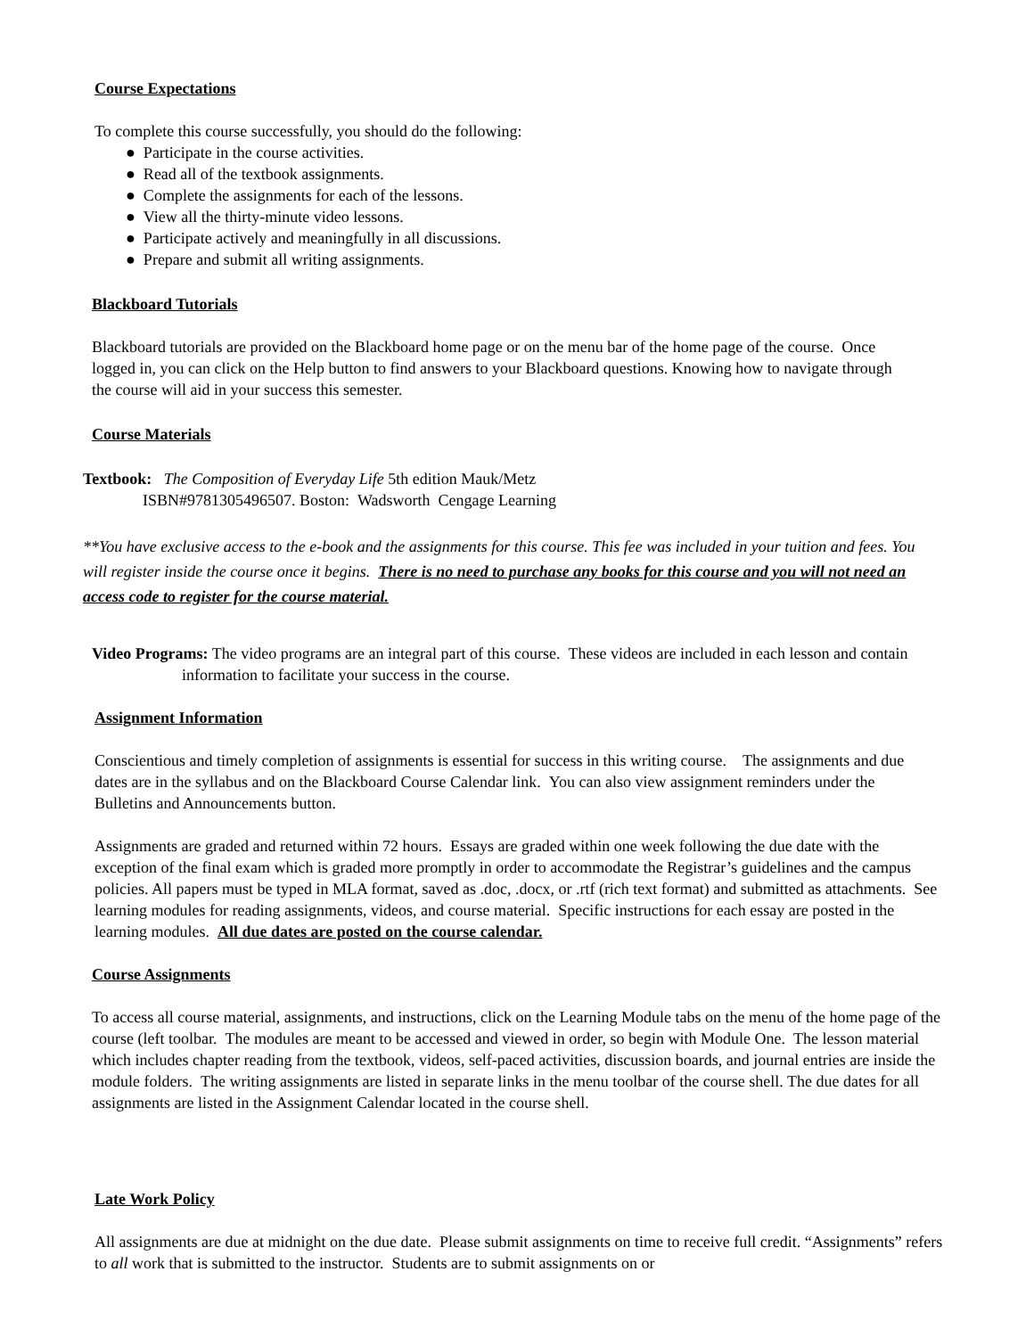Course Expectations
To complete this course successfully, you should do the following:
● Participate in the course activities.
● Read all of the textbook assignments.
● Complete the assignments for each of the lessons.
● View all the thirty-minute video lessons.
● Participate actively and meaningfully in all discussions.
● Prepare and submit all writing assignments.
Blackboard Tutorials
Blackboard tutorials are provided on the Blackboard home page or on the menu bar of the home page of the course. Once logged in, you can click on the Help button to find answers to your Blackboard questions. Knowing how to navigate through the course will aid in your success this semester.
Course Materials
Textbook: The Composition of Everyday Life 5th edition Mauk/Metz
ISBN#9781305496507. Boston: Wadsworth Cengage Learning
**You have exclusive access to the e-book and the assignments for this course. This fee was included in your tuition and fees. You will register inside the course once it begins. There is no need to purchase any books for this course and you will not need an access code to register for the course material.
Video Programs: The video programs are an integral part of this course. These videos are included in each lesson and contain information to facilitate your success in the course.
Assignment Information
Conscientious and timely completion of assignments is essential for success in this writing course. The assignments and due dates are in the syllabus and on the Blackboard Course Calendar link. You can also view assignment reminders under the Bulletins and Announcements button.
Assignments are graded and returned within 72 hours. Essays are graded within one week following the due date with the exception of the final exam which is graded more promptly in order to accommodate the Registrar’s guidelines and the campus policies. All papers must be typed in MLA format, saved as .doc, .docx, or .rtf (rich text format) and submitted as attachments. See learning modules for reading assignments, videos, and course material. Specific instructions for each essay are posted in the learning modules. All due dates are posted on the course calendar.
Course Assignments
To access all course material, assignments, and instructions, click on the Learning Module tabs on the menu of the home page of the course (left toolbar. The modules are meant to be accessed and viewed in order, so begin with Module One. The lesson material which includes chapter reading from the textbook, videos, self-paced activities, discussion boards, and journal entries are inside the module folders. The writing assignments are listed in separate links in the menu toolbar of the course shell. The due dates for all assignments are listed in the Assignment Calendar located in the course shell.
Late Work Policy
All assignments are due at midnight on the due date. Please submit assignments on time to receive full credit. “Assignments” refers to all work that is submitted to the instructor. Students are to submit assignments on or